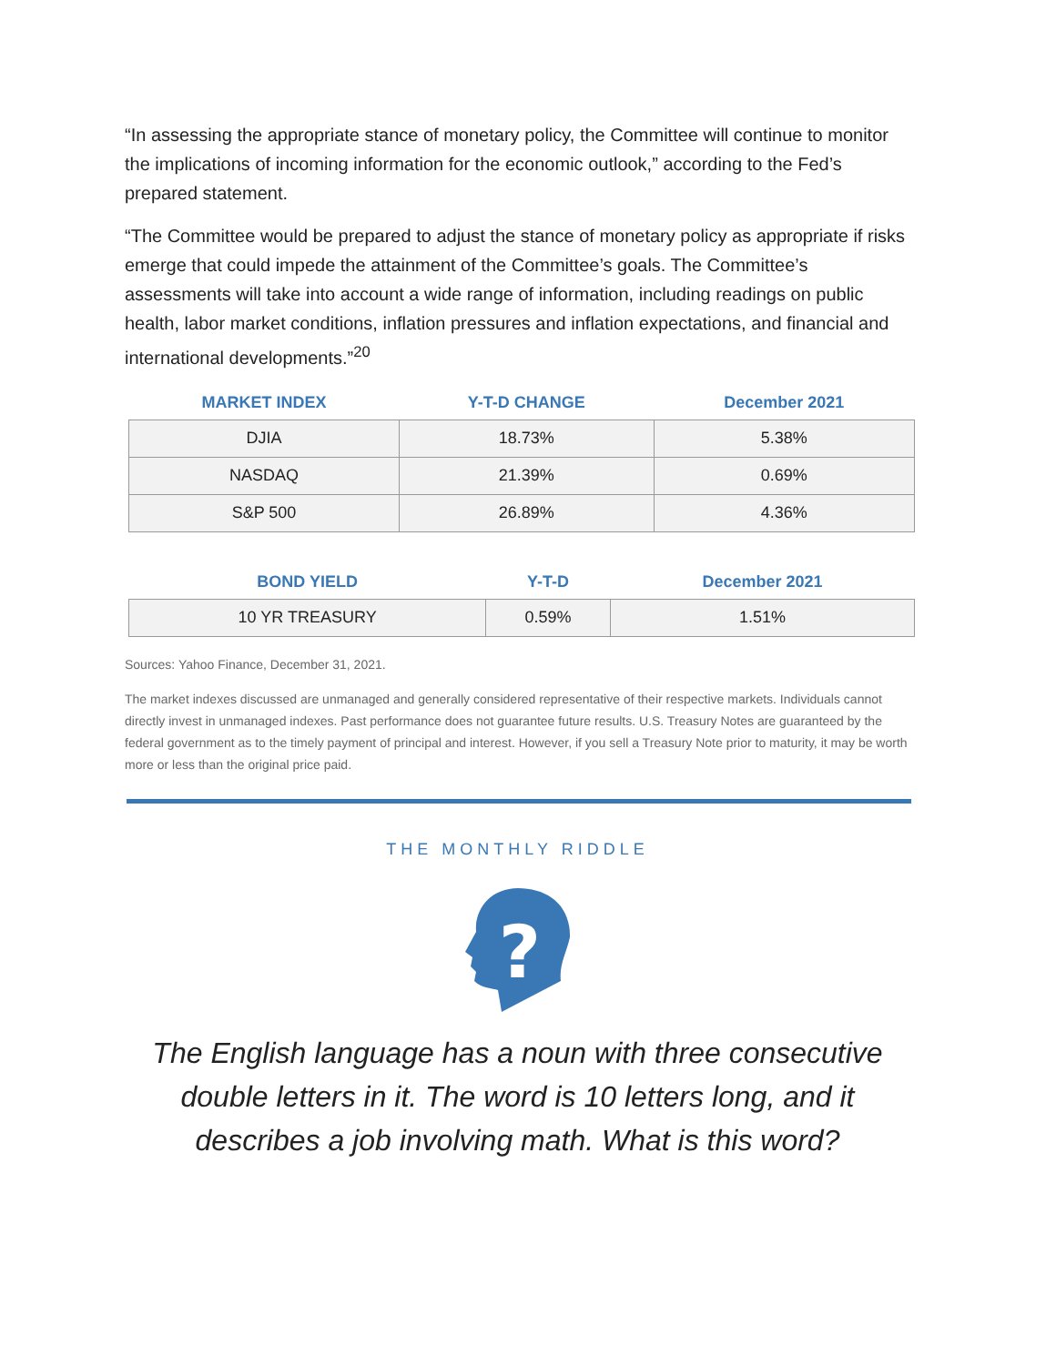“In assessing the appropriate stance of monetary policy, the Committee will continue to monitor the implications of incoming information for the economic outlook,” according to the Fed’s prepared statement.
“The Committee would be prepared to adjust the stance of monetary policy as appropriate if risks emerge that could impede the attainment of the Committee’s goals. The Committee’s assessments will take into account a wide range of information, including readings on public health, labor market conditions, inflation pressures and inflation expectations, and financial and international developments.”<sup>20</sup>
| MARKET INDEX | Y-T-D CHANGE | December 2021 |
| --- | --- | --- |
| DJIA | 18.73% | 5.38% |
| NASDAQ | 21.39% | 0.69% |
| S&P 500 | 26.89% | 4.36% |
| BOND YIELD | Y-T-D | December 2021 |
| --- | --- | --- |
| 10 YR TREASURY | 0.59% | 1.51% |
Sources: Yahoo Finance, December 31, 2021.
The market indexes discussed are unmanaged and generally considered representative of their respective markets. Individuals cannot directly invest in unmanaged indexes. Past performance does not guarantee future results. U.S. Treasury Notes are guaranteed by the federal government as to the timely payment of principal and interest. However, if you sell a Treasury Note prior to maturity, it may be worth more or less than the original price paid.
THE MONTHLY RIDDLE
?
The English language has a noun with three consecutive double letters in it. The word is 10 letters long, and it describes a job involving math. What is this word?